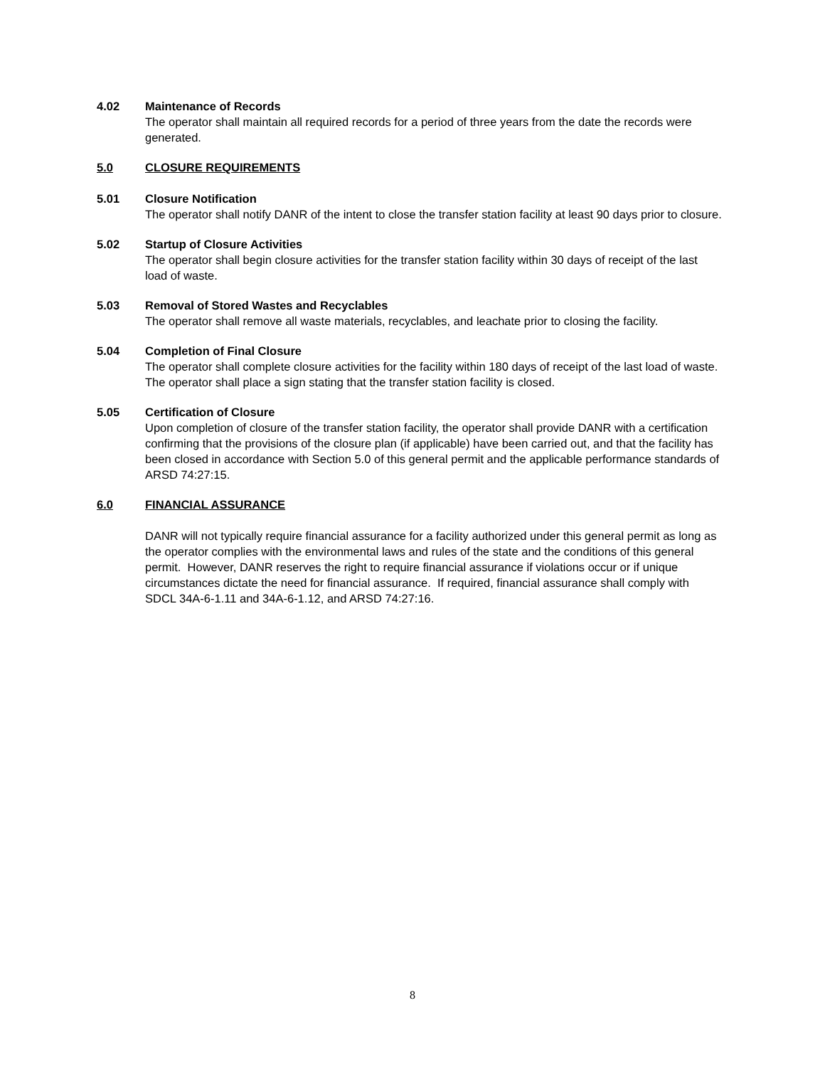4.02 Maintenance of Records
The operator shall maintain all required records for a period of three years from the date the records were generated.
5.0 CLOSURE REQUIREMENTS
5.01 Closure Notification
The operator shall notify DANR of the intent to close the transfer station facility at least 90 days prior to closure.
5.02 Startup of Closure Activities
The operator shall begin closure activities for the transfer station facility within 30 days of receipt of the last load of waste.
5.03 Removal of Stored Wastes and Recyclables
The operator shall remove all waste materials, recyclables, and leachate prior to closing the facility.
5.04 Completion of Final Closure
The operator shall complete closure activities for the facility within 180 days of receipt of the last load of waste. The operator shall place a sign stating that the transfer station facility is closed.
5.05 Certification of Closure
Upon completion of closure of the transfer station facility, the operator shall provide DANR with a certification confirming that the provisions of the closure plan (if applicable) have been carried out, and that the facility has been closed in accordance with Section 5.0 of this general permit and the applicable performance standards of ARSD 74:27:15.
6.0 FINANCIAL ASSURANCE
DANR will not typically require financial assurance for a facility authorized under this general permit as long as the operator complies with the environmental laws and rules of the state and the conditions of this general permit. However, DANR reserves the right to require financial assurance if violations occur or if unique circumstances dictate the need for financial assurance. If required, financial assurance shall comply with SDCL 34A-6-1.11 and 34A-6-1.12, and ARSD 74:27:16.
8